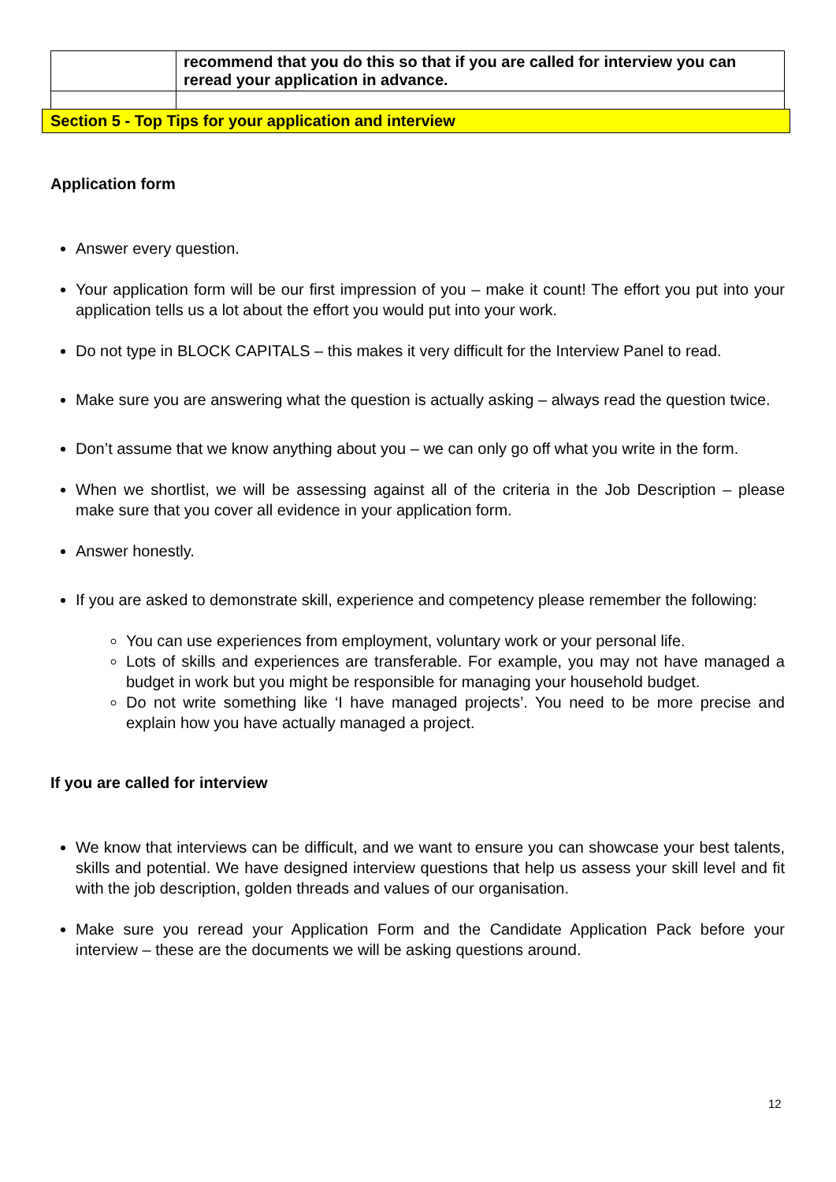| | recommend that you do this so that if you are called for interview you can reread your application in advance. |
Section 5 - Top Tips for your application and interview
Application form
Answer every question.
Your application form will be our first impression of you – make it count! The effort you put into your application tells us a lot about the effort you would put into your work.
Do not type in BLOCK CAPITALS – this makes it very difficult for the Interview Panel to read.
Make sure you are answering what the question is actually asking – always read the question twice.
Don’t assume that we know anything about you – we can only go off what you write in the form.
When we shortlist, we will be assessing against all of the criteria in the Job Description – please make sure that you cover all evidence in your application form.
Answer honestly.
If you are asked to demonstrate skill, experience and competency please remember the following:
You can use experiences from employment, voluntary work or your personal life.
Lots of skills and experiences are transferable. For example, you may not have managed a budget in work but you might be responsible for managing your household budget.
Do not write something like ‘I have managed projects’. You need to be more precise and explain how you have actually managed a project.
If you are called for interview
We know that interviews can be difficult, and we want to ensure you can showcase your best talents, skills and potential. We have designed interview questions that help us assess your skill level and fit with the job description, golden threads and values of our organisation.
Make sure you reread your Application Form and the Candidate Application Pack before your interview – these are the documents we will be asking questions around.
12